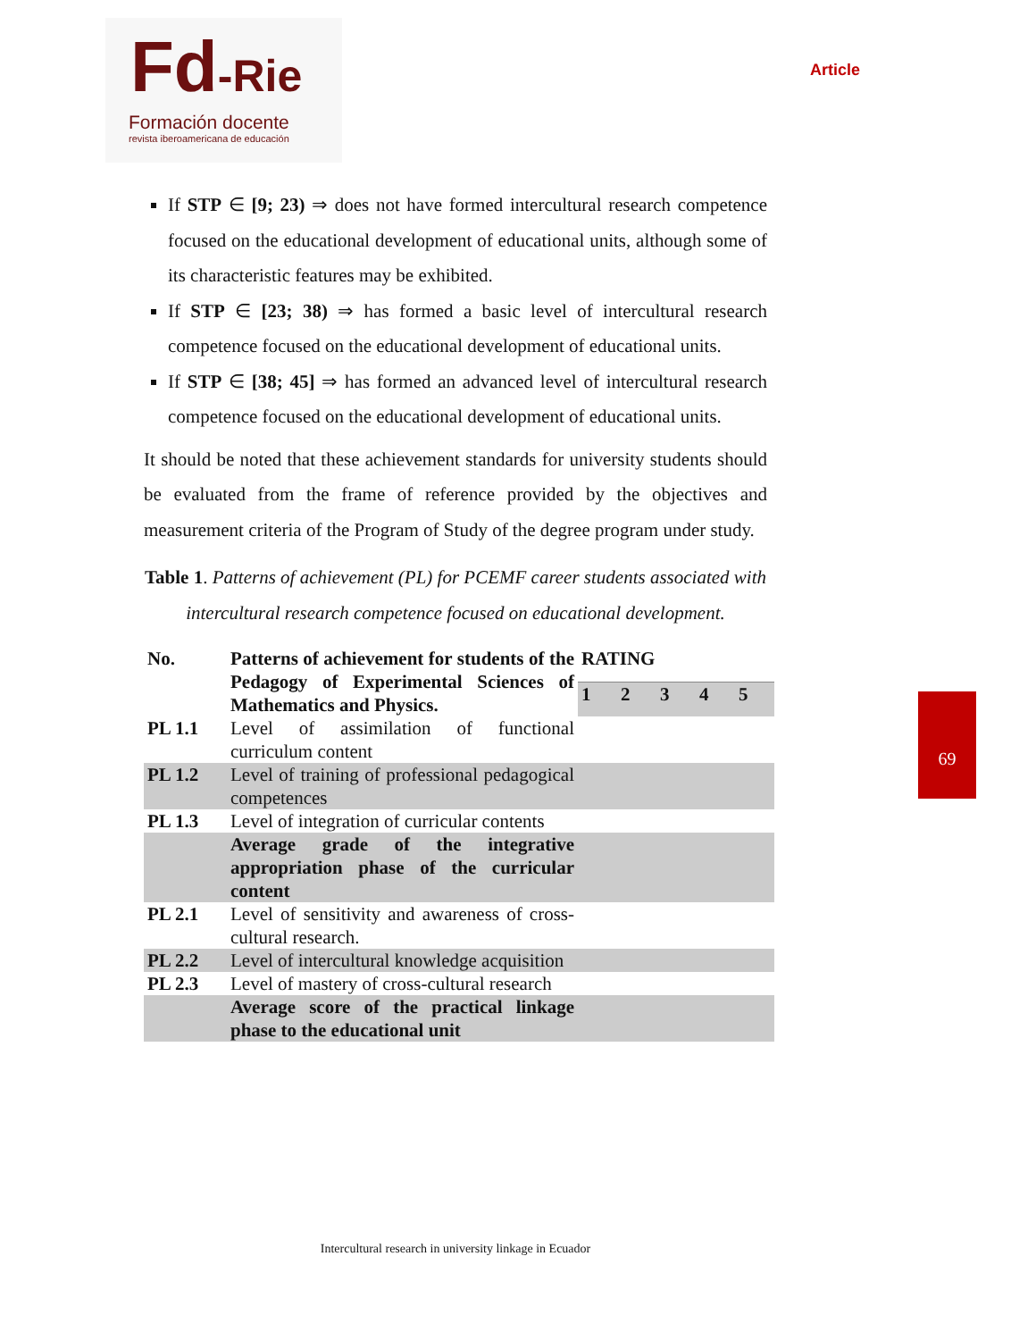Fd-Rie
Formación docente
revista iberoamericana de educación
Article
If STP ∈ [9; 23) ⇒ does not have formed intercultural research competence focused on the educational development of educational units, although some of its characteristic features may be exhibited.
If STP ∈ [23; 38) ⇒ has formed a basic level of intercultural research competence focused on the educational development of educational units.
If STP ∈ [38; 45] ⇒ has formed an advanced level of intercultural research competence focused on the educational development of educational units.
It should be noted that these achievement standards for university students should be evaluated from the frame of reference provided by the objectives and measurement criteria of the Program of Study of the degree program under study.
Table 1. Patterns of achievement (PL) for PCEMF career students associated with intercultural research competence focused on educational development.
| No. | Patterns of achievement for students of the Pedagogy of Experimental Sciences of Mathematics and Physics. | RATING | | | | |
| --- | --- | --- | --- | --- | --- | --- |
| | | 1 | 2 | 3 | 4 | 5 |
| PL 1.1 | Level of assimilation of functional curriculum content | | | | | |
| PL 1.2 | Level of training of professional pedagogical competences | | | | | |
| PL 1.3 | Level of integration of curricular contents | | | | | |
| | Average grade of the integrative appropriation phase of the curricular content | | | | | |
| PL 2.1 | Level of sensitivity and awareness of cross-cultural research. | | | | | |
| PL 2.2 | Level of intercultural knowledge acquisition | | | | | |
| PL 2.3 | Level of mastery of cross-cultural research | | | | | |
| | Average score of the practical linkage phase to the educational unit | | | | | |
69
Intercultural research in university linkage in Ecuador